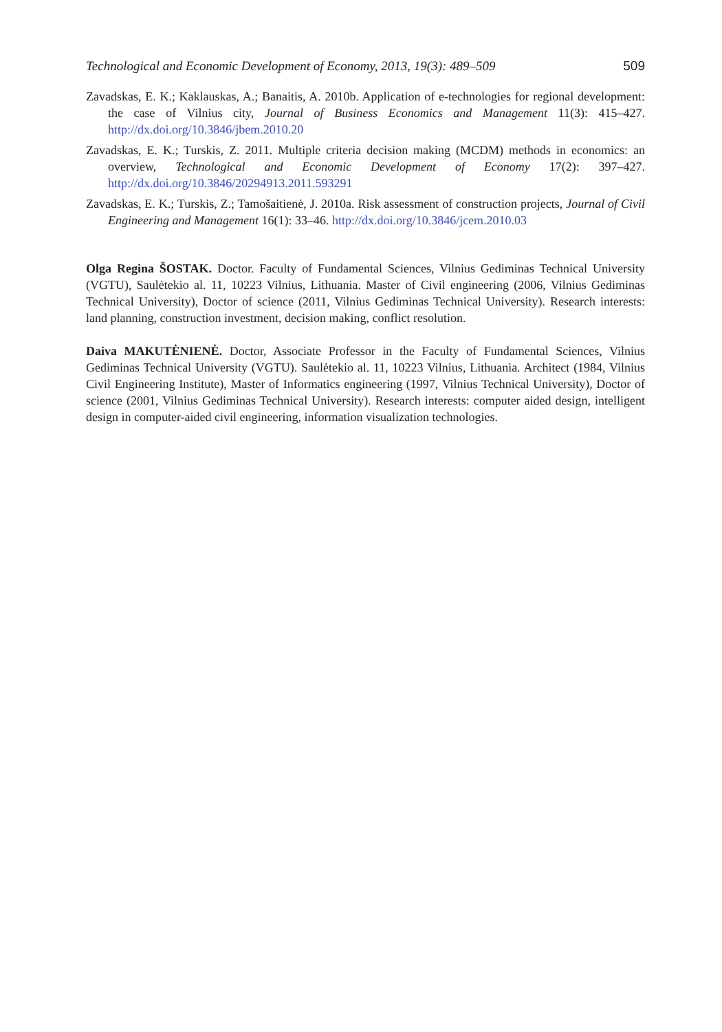Technological and Economic Development of Economy, 2013, 19(3): 489–509 509
Zavadskas, E. K.; Kaklauskas, A.; Banaitis, A. 2010b. Application of e-technologies for regional development: the case of Vilnius city, Journal of Business Economics and Management 11(3): 415–427. http://dx.doi.org/10.3846/jbem.2010.20
Zavadskas, E. K.; Turskis, Z. 2011. Multiple criteria decision making (MCDM) methods in economics: an overview, Technological and Economic Development of Economy 17(2): 397–427. http://dx.doi.org/10.3846/20294913.2011.593291
Zavadskas, E. K.; Turskis, Z.; Tamošaitienė, J. 2010a. Risk assessment of construction projects, Journal of Civil Engineering and Management 16(1): 33–46. http://dx.doi.org/10.3846/jcem.2010.03
Olga Regina ŠOSTAK. Doctor. Faculty of Fundamental Sciences, Vilnius Gediminas Technical University (VGTU), Saulėtekio al. 11, 10223 Vilnius, Lithuania. Master of Civil engineering (2006, Vilnius Gediminas Technical University), Doctor of science (2011, Vilnius Gediminas Technical University). Research interests: land planning, construction investment, decision making, conflict resolution.
Daiva MAKUTĖNIENĖ. Doctor, Associate Professor in the Faculty of Fundamental Sciences, Vilnius Gediminas Technical University (VGTU). Saulėtekio al. 11, 10223 Vilnius, Lithuania. Architect (1984, Vilnius Civil Engineering Institute), Master of Informatics engineering (1997, Vilnius Technical University), Doctor of science (2001, Vilnius Gediminas Technical University). Research interests: computer aided design, intelligent design in computer-aided civil engineering, information visualization technologies.